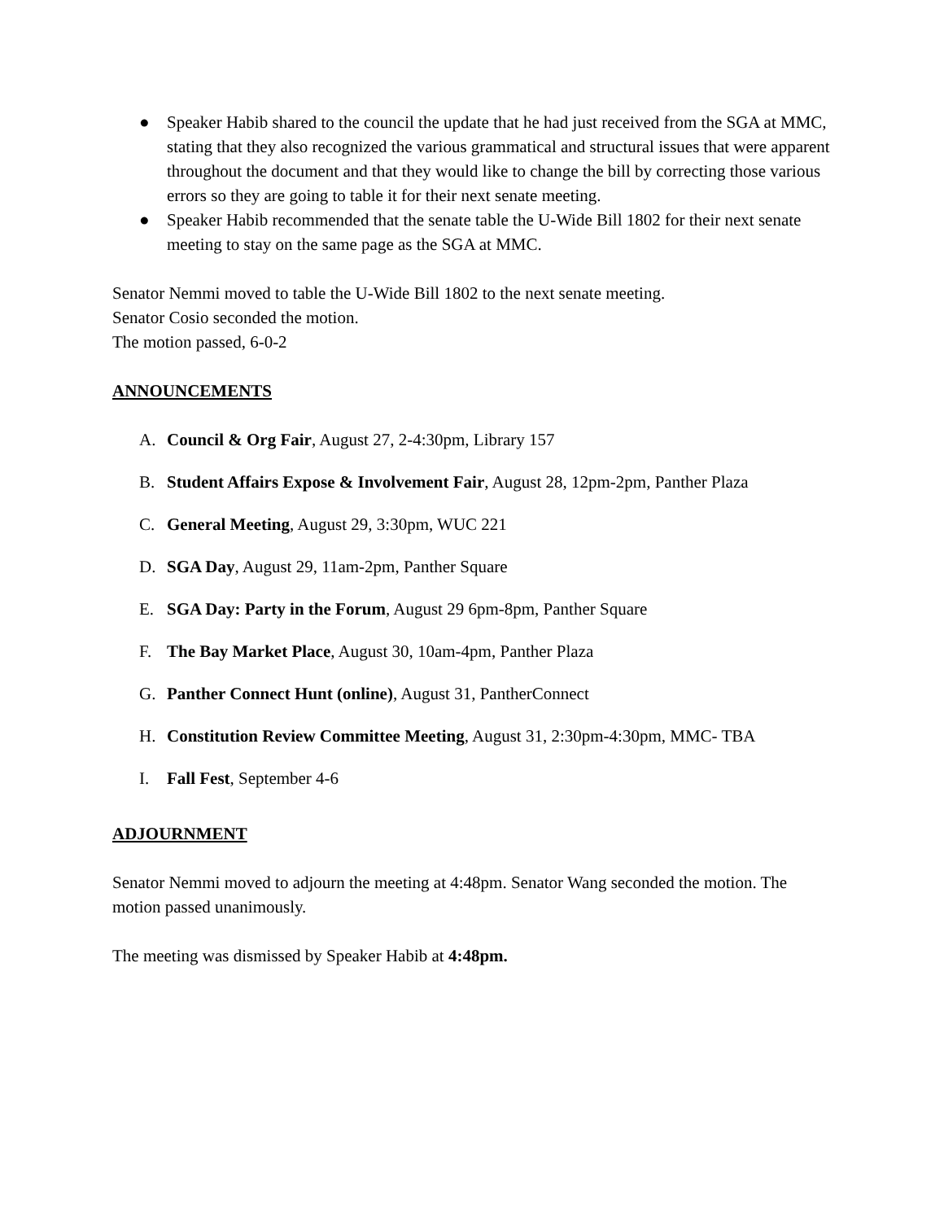● Speaker Habib shared to the council the update that he had just received from the SGA at MMC, stating that they also recognized the various grammatical and structural issues that were apparent throughout the document and that they would like to change the bill by correcting those various errors so they are going to table it for their next senate meeting.
● Speaker Habib recommended that the senate table the U-Wide Bill 1802 for their next senate meeting to stay on the same page as the SGA at MMC.
Senator Nemmi moved to table the U-Wide Bill 1802 to the next senate meeting.
Senator Cosio seconded the motion.
The motion passed, 6-0-2
ANNOUNCEMENTS
A. Council & Org Fair, August 27, 2-4:30pm, Library 157
B. Student Affairs Expose & Involvement Fair, August 28, 12pm-2pm, Panther Plaza
C. General Meeting, August 29, 3:30pm, WUC 221
D. SGA Day, August 29, 11am-2pm, Panther Square
E. SGA Day: Party in the Forum, August 29 6pm-8pm, Panther Square
F. The Bay Market Place, August 30, 10am-4pm, Panther Plaza
G. Panther Connect Hunt (online), August 31, PantherConnect
H. Constitution Review Committee Meeting, August 31, 2:30pm-4:30pm, MMC- TBA
I. Fall Fest, September 4-6
ADJOURNMENT
Senator Nemmi moved to adjourn the meeting at 4:48pm. Senator Wang seconded the motion. The motion passed unanimously.
The meeting was dismissed by Speaker Habib at 4:48pm.